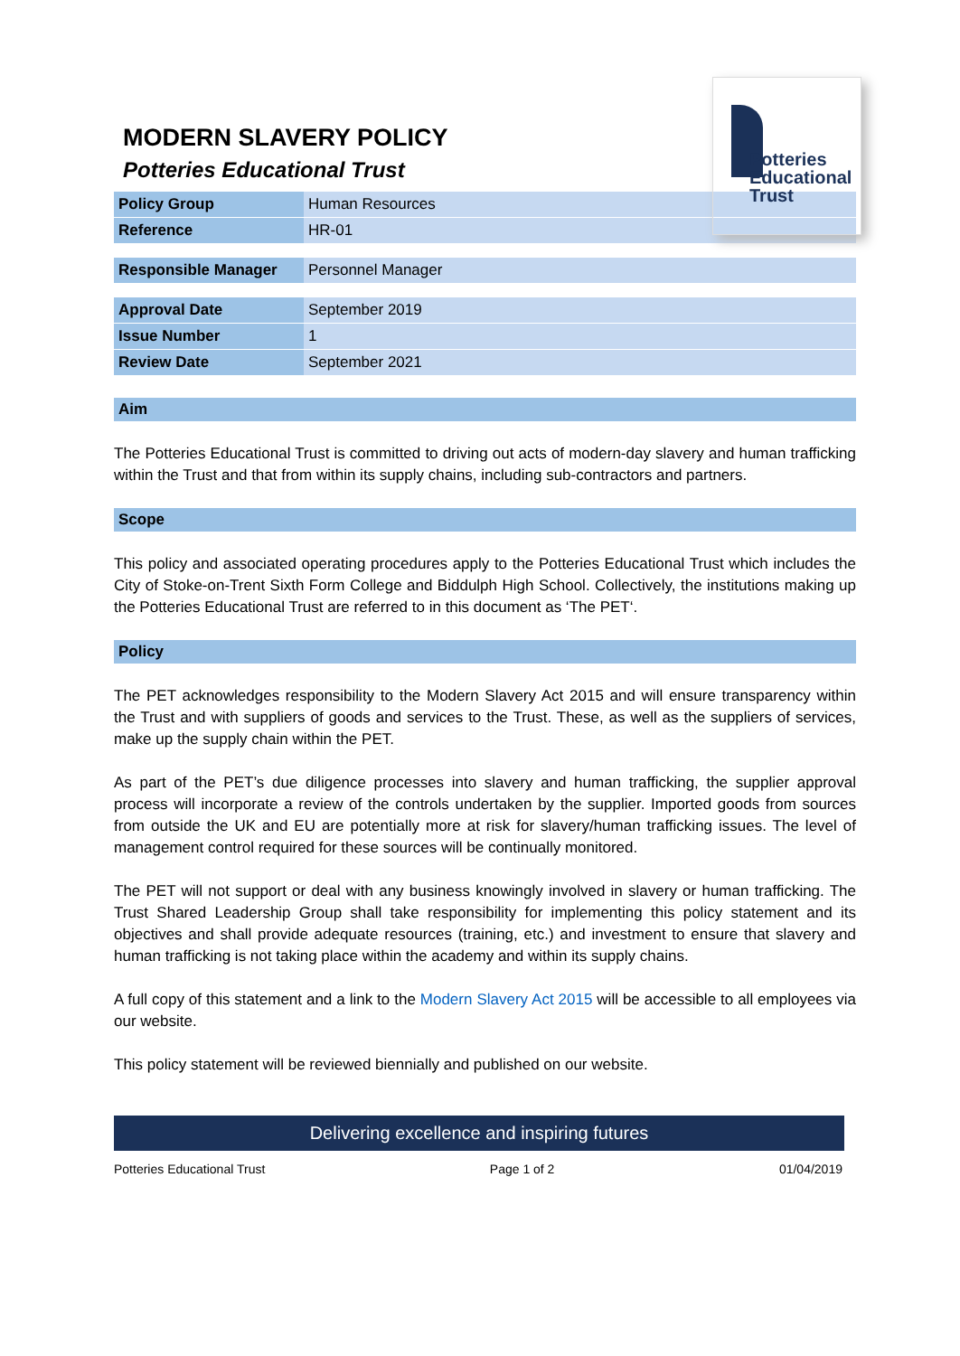MODERN SLAVERY POLICY
Potteries Educational Trust
Potteries
Educational
Trust
| Policy Group | Human Resources |
| Reference | HR-01 |
| Responsible Manager | Personnel Manager |
| Approval Date | September 2019 |
| Issue Number | 1 |
| Review Date | September 2021 |
Aim
The Potteries Educational Trust is committed to driving out acts of modern-day slavery and human trafficking within the Trust and that from within its supply chains, including sub-contractors and partners.
Scope
This policy and associated operating procedures apply to the Potteries Educational Trust which includes the City of Stoke-on-Trent Sixth Form College and Biddulph High School. Collectively, the institutions making up the Potteries Educational Trust are referred to in this document as ‘The PET‘.
Policy
The PET acknowledges responsibility to the Modern Slavery Act 2015 and will ensure transparency within the Trust and with suppliers of goods and services to the Trust. These, as well as the suppliers of services, make up the supply chain within the PET.
As part of the PET’s due diligence processes into slavery and human trafficking, the supplier approval process will incorporate a review of the controls undertaken by the supplier. Imported goods from sources from outside the UK and EU are potentially more at risk for slavery/human trafficking issues. The level of management control required for these sources will be continually monitored.
The PET will not support or deal with any business knowingly involved in slavery or human trafficking. The Trust Shared Leadership Group shall take responsibility for implementing this policy statement and its objectives and shall provide adequate resources (training, etc.) and investment to ensure that slavery and human trafficking is not taking place within the academy and within its supply chains.
A full copy of this statement and a link to the Modern Slavery Act 2015 will be accessible to all employees via our website.
This policy statement will be reviewed biennially and published on our website.
Delivering excellence and inspiring futures
Potteries Educational Trust Page 1 of 2 01/04/2019